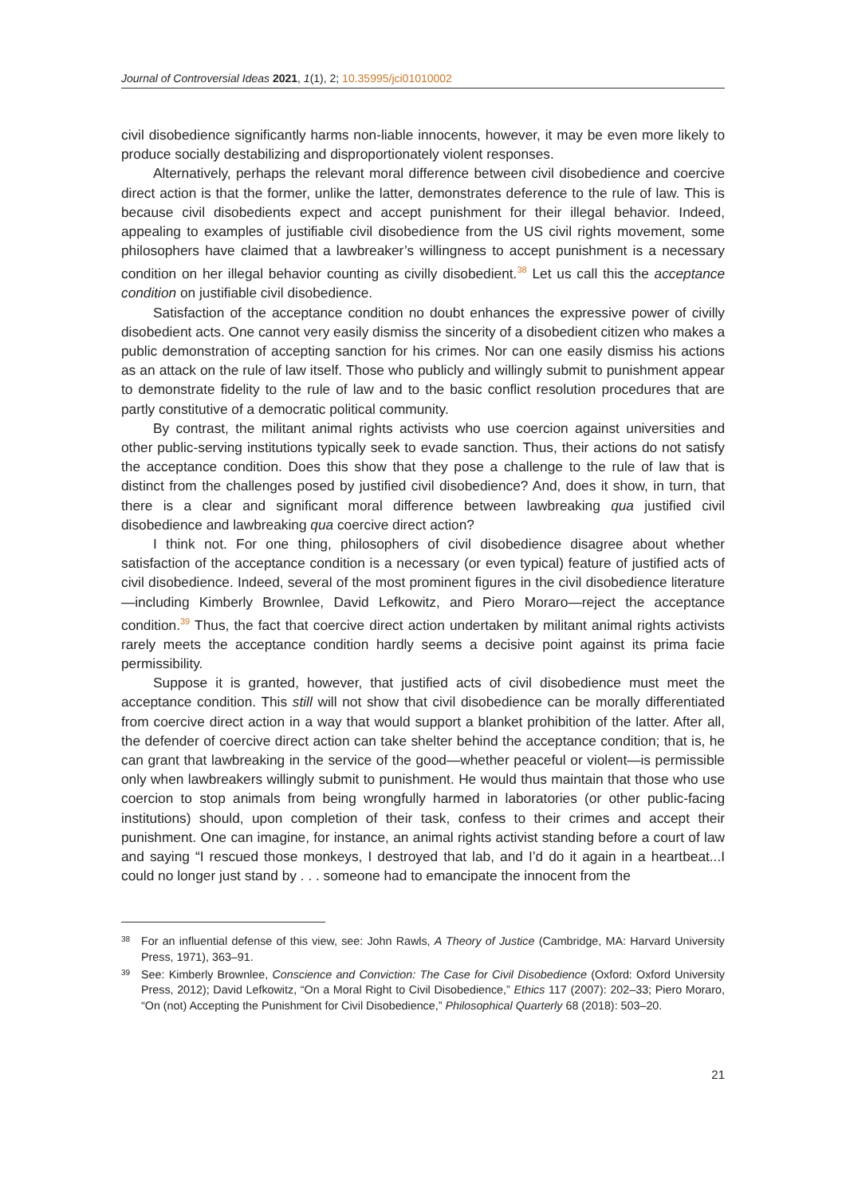Journal of Controversial Ideas 2021, 1(1), 2; 10.35995/jci01010002
civil disobedience significantly harms non-liable innocents, however, it may be even more likely to produce socially destabilizing and disproportionately violent responses.
Alternatively, perhaps the relevant moral difference between civil disobedience and coercive direct action is that the former, unlike the latter, demonstrates deference to the rule of law. This is because civil disobedients expect and accept punishment for their illegal behavior. Indeed, appealing to examples of justifiable civil disobedience from the US civil rights movement, some philosophers have claimed that a lawbreaker’s willingness to accept punishment is a necessary condition on her illegal behavior counting as civilly disobedient.<sup>38</sup> Let us call this the acceptance condition on justifiable civil disobedience.
Satisfaction of the acceptance condition no doubt enhances the expressive power of civilly disobedient acts. One cannot very easily dismiss the sincerity of a disobedient citizen who makes a public demonstration of accepting sanction for his crimes. Nor can one easily dismiss his actions as an attack on the rule of law itself. Those who publicly and willingly submit to punishment appear to demonstrate fidelity to the rule of law and to the basic conflict resolution procedures that are partly constitutive of a democratic political community.
By contrast, the militant animal rights activists who use coercion against universities and other public-serving institutions typically seek to evade sanction. Thus, their actions do not satisfy the acceptance condition. Does this show that they pose a challenge to the rule of law that is distinct from the challenges posed by justified civil disobedience? And, does it show, in turn, that there is a clear and significant moral difference between lawbreaking qua justified civil disobedience and lawbreaking qua coercive direct action?
I think not. For one thing, philosophers of civil disobedience disagree about whether satisfaction of the acceptance condition is a necessary (or even typical) feature of justified acts of civil disobedience. Indeed, several of the most prominent figures in the civil disobedience literature—including Kimberly Brownlee, David Lefkowitz, and Piero Moraro—reject the acceptance condition.<sup>39</sup> Thus, the fact that coercive direct action undertaken by militant animal rights activists rarely meets the acceptance condition hardly seems a decisive point against its prima facie permissibility.
Suppose it is granted, however, that justified acts of civil disobedience must meet the acceptance condition. This still will not show that civil disobedience can be morally differentiated from coercive direct action in a way that would support a blanket prohibition of the latter. After all, the defender of coercive direct action can take shelter behind the acceptance condition; that is, he can grant that lawbreaking in the service of the good—whether peaceful or violent—is permissible only when lawbreakers willingly submit to punishment. He would thus maintain that those who use coercion to stop animals from being wrongfully harmed in laboratories (or other public-facing institutions) should, upon completion of their task, confess to their crimes and accept their punishment. One can imagine, for instance, an animal rights activist standing before a court of law and saying “I rescued those monkeys, I destroyed that lab, and I’d do it again in a heartbeat...I could no longer just stand by . . . someone had to emancipate the innocent from the
38 For an influential defense of this view, see: John Rawls, A Theory of Justice (Cambridge, MA: Harvard University Press, 1971), 363–91.
39 See: Kimberly Brownlee, Conscience and Conviction: The Case for Civil Disobedience (Oxford: Oxford University Press, 2012); David Lefkowitz, “On a Moral Right to Civil Disobedience,” Ethics 117 (2007): 202–33; Piero Moraro, “On (not) Accepting the Punishment for Civil Disobedience,” Philosophical Quarterly 68 (2018): 503–20.
21